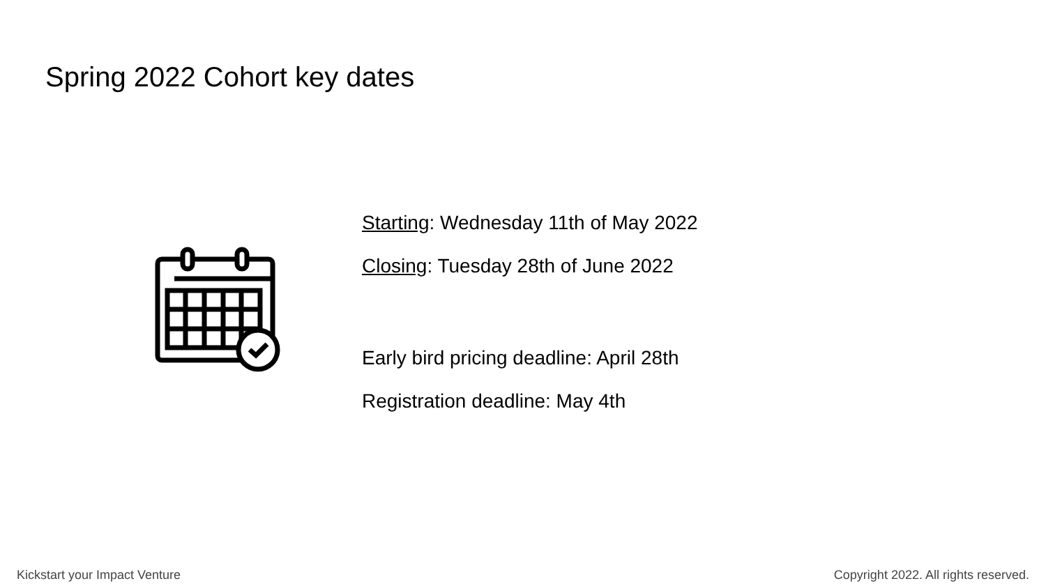Spring 2022 Cohort key dates
Starting: Wednesday 11th of May 2022
Closing: Tuesday 28th of June 2022
Early bird pricing deadline: April 28th
Registration deadline: May 4th
Kickstart your Impact Venture
Copyright 2022. All rights reserved.